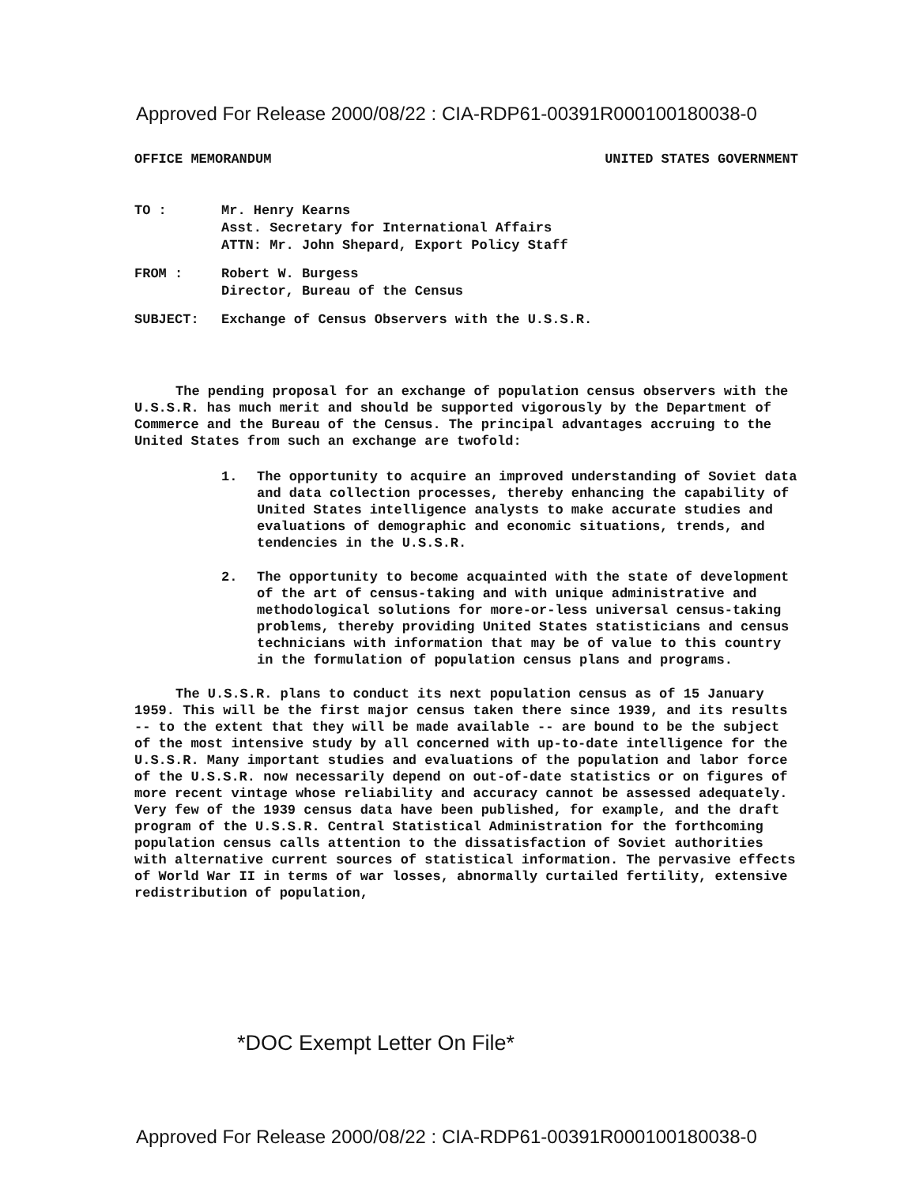Approved For Release 2000/08/22 : CIA-RDP61-00391R000100180038-0
OFFICE MEMORANDUM UNITED STATES GOVERNMENT
TO : Mr. Henry Kearns
Asst. Secretary for International Affairs
ATTN: Mr. John Shepard, Export Policy Staff
FROM : Robert W. Burgess
Director, Bureau of the Census
SUBJECT: Exchange of Census Observers with the U.S.S.R.
The pending proposal for an exchange of population census observers with the U.S.S.R. has much merit and should be supported vigorously by the Department of Commerce and the Bureau of the Census. The principal advantages accruing to the United States from such an exchange are twofold:
1. The opportunity to acquire an improved understanding of Soviet data and data collection processes, thereby enhancing the capability of United States intelligence analysts to make accurate studies and evaluations of demographic and economic situations, trends, and tendencies in the U.S.S.R.
2. The opportunity to become acquainted with the state of development of the art of census-taking and with unique administrative and methodological solutions for more-or-less universal census-taking problems, thereby providing United States statisticians and census technicians with information that may be of value to this country in the formulation of population census plans and programs.
The U.S.S.R. plans to conduct its next population census as of 15 January 1959. This will be the first major census taken there since 1939, and its results -- to the extent that they will be made available -- are bound to be the subject of the most intensive study by all concerned with up-to-date intelligence for the U.S.S.R. Many important studies and evaluations of the population and labor force of the U.S.S.R. now necessarily depend on out-of-date statistics or on figures of more recent vintage whose reliability and accuracy cannot be assessed adequately. Very few of the 1939 census data have been published, for example, and the draft program of the U.S.S.R. Central Statistical Administration for the forthcoming population census calls attention to the dissatisfaction of Soviet authorities with alternative current sources of statistical information. The pervasive effects of World War II in terms of war losses, abnormally curtailed fertility, extensive redistribution of population,
*DOC Exempt Letter On File*
Approved For Release 2000/08/22 : CIA-RDP61-00391R000100180038-0